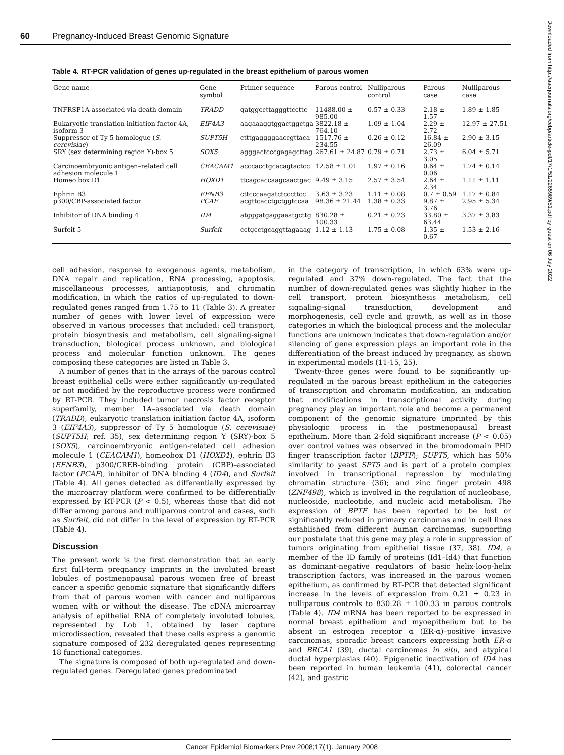60 Pregnancy-Induced Breast Genomic Signature
Downloaded from http://aacrjournals.org/cebp/article-pdf/17/1/51/2265989/51.pdf by guest on 06 July 2022
Table 4. RT-PCR validation of genes up-regulated in the breast epithelium of parous women
| Gene name | Gene symbol | Primer sequence | Parous control | Nulliparous control | Parous case | Nulliparous case |
| --- | --- | --- | --- | --- | --- | --- |
| TNFRSF1A-associated via death domain | TRADD | gatggccttagggttccttc | 11488.00 ± 985.00 | 0.57 ± 0.33 | 2.18 ± 1.57 | 1.89 ± 1.85 |
| Eukaryotic translation initiation factor 4A, isoform 3 | EIF4A3 | aagaaaggtggactggctga | 3822.18 ± 764.10 | 1.09 ± 1.04 | 2.29 ± 2.72 | 12.97 ± 27.51 |
| Suppressor of Ty 5 homologue ( S. cerevisiae ) | SUPT5H | ctttgaggggaaccgttaca | 1517.76 ± 234.55 | 0.26 ± 0.12 | 16.84 ± 26.09 | 2.90 ± 3.15 |
| SRY (sex determining region Y)-box 5 | SOX5 | agggactcccgagagcttag | 267.61 ± 24.87 | 0.79 ± 0.71 | 2.73 ± 3.05 | 6.04 ± 5.71 |
| Carcinoembryonic antigen–related cell adhesion molecule 1 | CEACAM1 | acccacctgcacagtactcc | 12.58 ± 1.01 | 1.97 ± 0.16 | 0.64 ± 0.06 | 1.74 ± 0.14 |
| Homeo box D1 | HOXD1 | ttcagcaccaagcaactgac | 9.49 ± 3.15 | 2.57 ± 3.54 | 2.64 ± 2.34 | 1.11 ± 1.11 |
| Ephrin B3 | EFNB3 | cttcccaagatctcccttcc | 3.63 ± 3.23 | 1.11 ± 0.08 | 0.7 ± 0.59 | 1.17 ± 0.84 |
| p300/CBP-associated factor | PCAF | acgttcacctgctggtccaa | 98.36 ± 21.44 | 1.38 ± 0.33 | 9.87 ± 3.76 | 2.95 ± 5.34 |
| Inhibitor of DNA binding 4 | ID4 | atgggatgaggaaatgcttg | 830.28 ± 100.33 | 0.21 ± 0.23 | 33.80 ± 63.44 | 3.37 ± 3.83 |
| Surfeit 5 | Surfeit | cctgcctgcaggttagaaag | 1.12 ± 1.13 | 1.75 ± 0.08 | 1.35 ± 0.67 | 1.53 ± 2.16 |
cell adhesion, response to exogenous agents, metabolism, DNA repair and replication, RNA processing, apoptosis, miscellaneous processes, antiapoptosis, and chromatin modification, in which the ratios of up-regulated to down-regulated genes ranged from 1.75 to 11 (Table 3). A greater number of genes with lower level of expression were observed in various processes that included: cell transport, protein biosynthesis and metabolism, cell signaling-signal transduction, biological process unknown, and biological process and molecular function unknown. The genes composing these categories are listed in Table 3.
A number of genes that in the arrays of the parous control breast epithelial cells were either significantly up-regulated or not modified by the reproductive process were confirmed by RT-PCR. They included tumor necrosis factor receptor superfamily, member 1A–associated via death domain (TRADD), eukaryotic translation initiation factor 4A, isoform 3 (EIF4A3), suppressor of Ty 5 homologue (S. cerevisiae) (SUPT5H; ref. 35), sex determining region Y (SRY)-box 5 (SOX5), carcinoembryonic antigen-related cell adhesion molecule 1 (CEACAM1), homeobox D1 (HOXD1), ephrin B3 (EFNB3), p300/CREB-binding protein (CBP)–associated factor (PCAF), inhibitor of DNA binding 4 (ID4), and Surfeit (Table 4). All genes detected as differentially expressed by the microarray platform were confirmed to be differentially expressed by RT-PCR (P < 0.5), whereas those that did not differ among parous and nulliparous control and cases, such as Surfeit, did not differ in the level of expression by RT-PCR (Table 4).
Discussion
The present work is the first demonstration that an early first full-term pregnancy imprints in the involuted breast lobules of postmenopausal parous women free of breast cancer a specific genomic signature that significantly differs from that of parous women with cancer and nulliparous women with or without the disease. The cDNA microarray analysis of epithelial RNA of completely involuted lobules, represented by Lob 1, obtained by laser capture microdissection, revealed that these cells express a genomic signature composed of 232 deregulated genes representing 18 functional categories.
The signature is composed of both up-regulated and down-regulated genes. Deregulated genes predominated
in the category of transcription, in which 63% were up-regulated and 37% down-regulated. The fact that the number of down-regulated genes was slightly higher in the cell transport, protein biosynthesis metabolism, cell signaling-signal transduction, development and morphogenesis, cell cycle and growth, as well as in those categories in which the biological process and the molecular functions are unknown indicates that down-regulation and/or silencing of gene expression plays an important role in the differentiation of the breast induced by pregnancy, as shown in experimental models (11-15, 25).
Twenty-three genes were found to be significantly up-regulated in the parous breast epithelium in the categories of transcription and chromatin modification, an indication that modifications in transcriptional activity during pregnancy play an important role and become a permanent component of the genomic signature imprinted by this physiologic process in the postmenopausal breast epithelium. More than 2-fold significant increase (P < 0.05) over control values was observed in the bromodomain PHD finger transcription factor (BPTF); SUPT5, which has 50% similarity to yeast SPT5 and is part of a protein complex involved in transcriptional repression by modulating chromatin structure (36); and zinc finger protein 498 (ZNF498), which is involved in the regulation of nucleobase, nucleoside, nucleotide, and nucleic acid metabolism. The expression of BPTF has been reported to be lost or significantly reduced in primary carcinomas and in cell lines established from different human carcinomas, supporting our postulate that this gene may play a role in suppression of tumors originating from epithelial tissue (37, 38). ID4, a member of the ID family of proteins (Id1–Id4) that function as dominant-negative regulators of basic helix-loop-helix transcription factors, was increased in the parous women epithelium, as confirmed by RT-PCR that detected significant increase in the levels of expression from 0.21 ± 0.23 in nulliparous controls to 830.28 ± 100.33 in parous controls (Table 4). ID4 mRNA has been reported to be expressed in normal breast epithelium and myoepithelium but to be absent in estrogen receptor α (ER-α)–positive invasive carcinomas, sporadic breast cancers expressing both ER-α and BRCA1 (39), ductal carcinomas in situ, and atypical ductal hyperplasias (40). Epigenetic inactivation of ID4 has been reported in human leukemia (41), colorectal cancer (42), and gastric
Cancer Epidemiol Biomarkers Prev 2008;17(1). January 2008